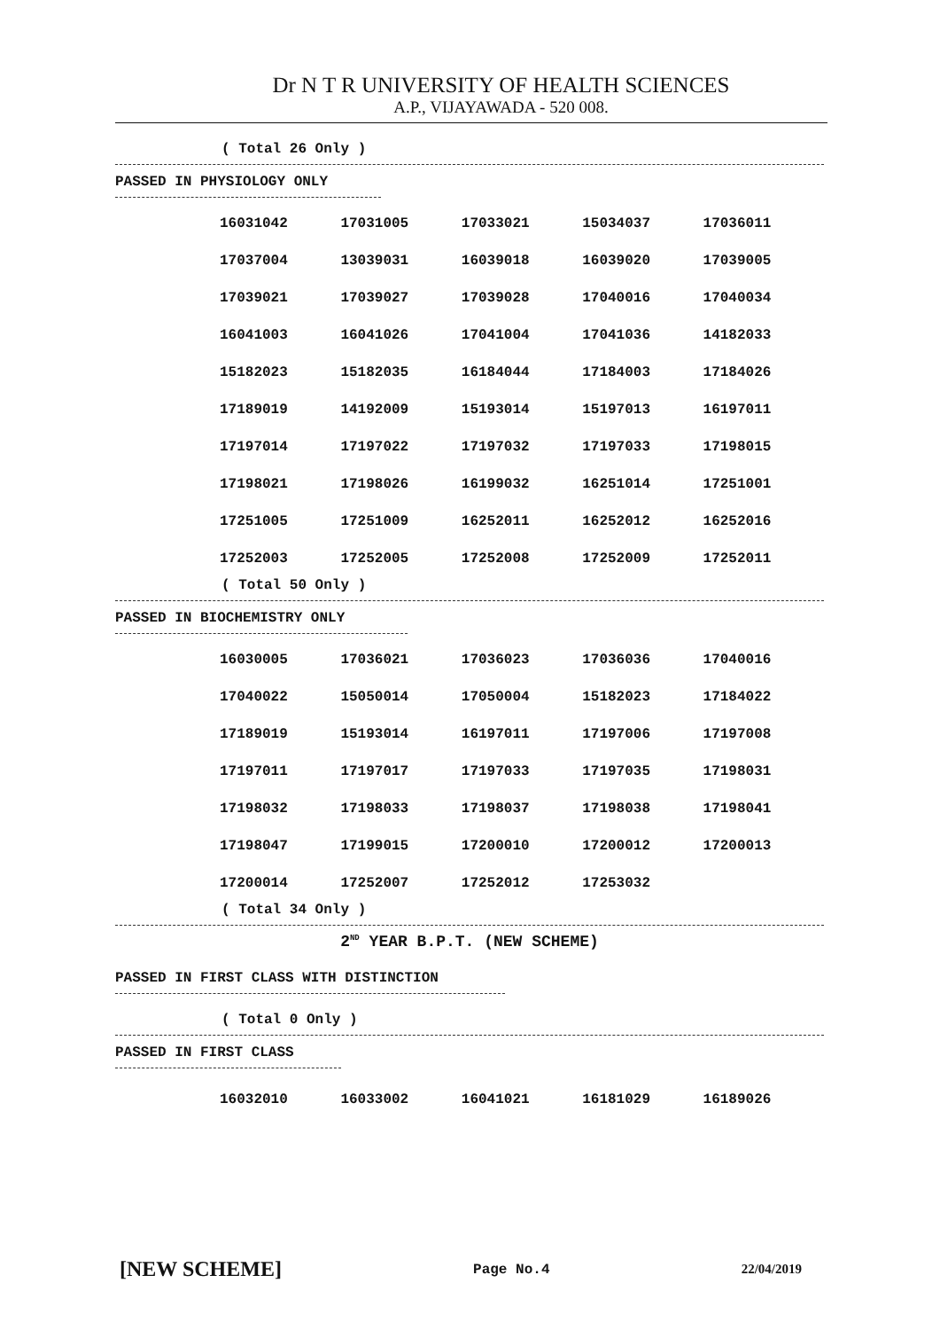Dr N T R UNIVERSITY OF HEALTH SCIENCES
A.P., VIJAYAWADA - 520 008.
( Total 26 Only )
PASSED IN PHYSIOLOGY ONLY
| 16031042 | 17031005 | 17033021 | 15034037 | 17036011 |
| 17037004 | 13039031 | 16039018 | 16039020 | 17039005 |
| 17039021 | 17039027 | 17039028 | 17040016 | 17040034 |
| 16041003 | 16041026 | 17041004 | 17041036 | 14182033 |
| 15182023 | 15182035 | 16184044 | 17184003 | 17184026 |
| 17189019 | 14192009 | 15193014 | 15197013 | 16197011 |
| 17197014 | 17197022 | 17197032 | 17197033 | 17198015 |
| 17198021 | 17198026 | 16199032 | 16251014 | 17251001 |
| 17251005 | 17251009 | 16252011 | 16252012 | 16252016 |
| 17252003 | 17252005 | 17252008 | 17252009 | 17252011 |
( Total 50 Only )
PASSED IN BIOCHEMISTRY ONLY
| 16030005 | 17036021 | 17036023 | 17036036 | 17040016 |
| 17040022 | 15050014 | 17050004 | 15182023 | 17184022 |
| 17189019 | 15193014 | 16197011 | 17197006 | 17197008 |
| 17197011 | 17197017 | 17197033 | 17197035 | 17198031 |
| 17198032 | 17198033 | 17198037 | 17198038 | 17198041 |
| 17198047 | 17199015 | 17200010 | 17200012 | 17200013 |
| 17200014 | 17252007 | 17252012 | 17253032 | |
( Total 34 Only )
2<sup>ND</sup> YEAR B.P.T. (NEW SCHEME)
PASSED IN FIRST CLASS WITH DISTINCTION
( Total 0 Only )
PASSED IN FIRST CLASS
| 16032010 | 16033002 | 16041021 | 16181029 | 16189026 |
[NEW SCHEME] Page No.4 22/04/2019